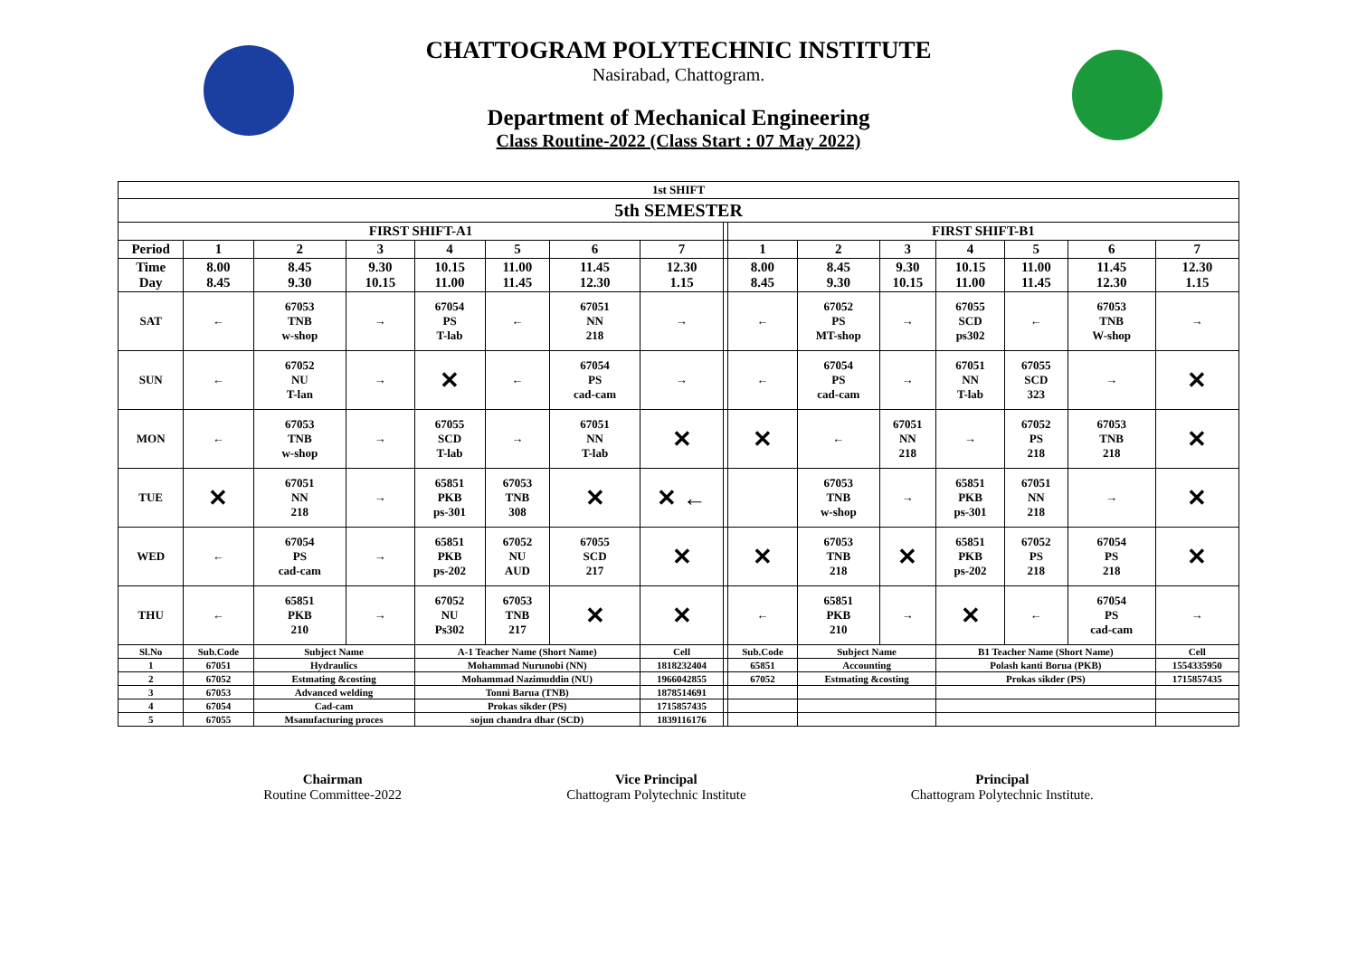CHATTOGRAM POLYTECHNIC INSTITUTE
Nasirabad, Chattogram.
Department of Mechanical Engineering
Class Routine-2022 (Class Start : 07 May 2022)
| 1st SHIFT | | | | | | | | | | | | | | | |
| 5th SEMESTER | | | | | | | | | | | | | | | |
| FIRST SHIFT-A1 | | | | | | | | | FIRST SHIFT-B1 | | | | | | |
| Period | 1 | 2 | 3 | 4 | 5 | 6 | 7 | | 1 | 2 | 3 | 4 | 5 | 6 | 7 |
| Time Day | 8.00 8.45 | 8.45 9.30 | 9.30 10.15 | 10.15 11.00 | 11.00 11.45 | 11.45 12.30 | 12.30 1.15 | | 8.00 8.45 | 8.45 9.30 | 9.30 10.15 | 10.15 11.00 | 11.00 11.45 | 11.45 12.30 | 12.30 1.15 |
| SAT | ← | 67053 TNB w-shop | → | 67054 PS T-lab | ← | 67051 NN 218 | → | | ← | 67052 PS MT-shop | → | 67055 SCD ps302 | ← | 67053 TNB W-shop | → |
| SUN | ← | 67052 NU T-lan | → | ✕ | ← | 67054 PS cad-cam | → | | ← | 67054 PS cad-cam | → | 67051 NN T-lab | 67055 SCD 323 | → | ✕ |
| MON | ← | 67053 TNB w-shop | → | 67055 SCD T-lab | → | 67051 NN T-lab | ✕ | | ✕ | ← | 67051 NN 218 | → | 67052 PS 218 | 67053 TNB 218 | ✕ |
| TUE | ✕ | 67051 NN 218 | → | 65851 PKB ps-301 | 67053 TNB 308 | ✕ | ✕ ← | | | 67053 TNB w-shop | → | 65851 PKB ps-301 | 67051 NN 218 | → | ✕ |
| WED | ← | 67054 PS cad-cam | → | 65851 PKB ps-202 | 67052 NU AUD | 67055 SCD 217 | ✕ | | ✕ | 67053 TNB 218 | ✕ | 65851 PKB ps-202 | 67052 PS 218 | 67054 PS 218 | ✕ |
| THU | ← | 65851 PKB 210 | → | 67052 NU Ps302 | 67053 TNB 217 | ✕ | ✕ | | ← | 65851 PKB 210 | → | ✕ | ← | 67054 PS cad-cam | → |
| Sl.No | Sub.Code | Subject Name | | A-1 Teacher Name (Short Name) | | | Cell | | Sub.Code | Subject Name | | B1 Teacher Name (Short Name) | | | Cell |
| 1 | 67051 | Hydraulics | | Mohammad Nurunobi (NN) | | | 1818232404 | | 65851 | Accounting | | Polash kanti Borua (PKB) | | | 1554335950 |
| 2 | 67052 | Estmating &costing | | Mohammad Nazimuddin (NU) | | | 1966042855 | | 67052 | Estmating &costing | | Prokas sikder (PS) | | | 1715857435 |
| 3 | 67053 | Advanced welding | | Tonni Barua (TNB) | | | 1878514691 | | | | | | | | |
| 4 | 67054 | Cad-cam | | Prokas sikder (PS) | | | 1715857435 | | | | | | | | |
| 5 | 67055 | Msanufacturing proces | | sojun chandra dhar (SCD) | | | 1839116176 | | | | | | | | |
Chairman
Routine Committee-2022
Vice Principal
Chattogram Polytechnic Institute
Principal
Chattogram Polytechnic Institute.